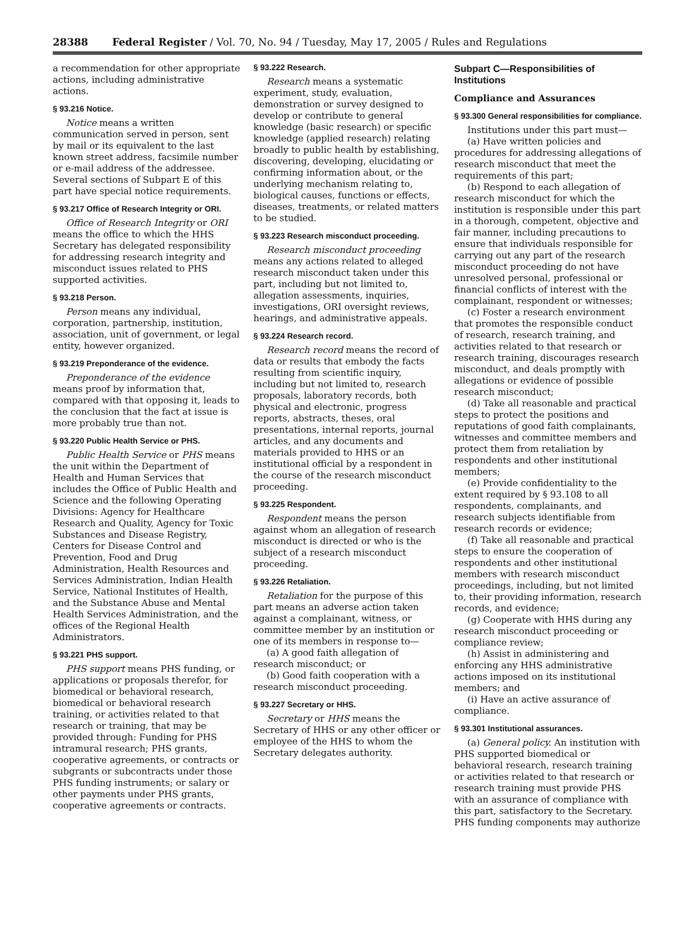28388 Federal Register / Vol. 70, No. 94 / Tuesday, May 17, 2005 / Rules and Regulations
a recommendation for other appropriate actions, including administrative actions.
§ 93.216 Notice.
Notice means a written communication served in person, sent by mail or its equivalent to the last known street address, facsimile number or e-mail address of the addressee. Several sections of Subpart E of this part have special notice requirements.
§ 93.217 Office of Research Integrity or ORI.
Office of Research Integrity or ORI means the office to which the HHS Secretary has delegated responsibility for addressing research integrity and misconduct issues related to PHS supported activities.
§ 93.218 Person.
Person means any individual, corporation, partnership, institution, association, unit of government, or legal entity, however organized.
§ 93.219 Preponderance of the evidence.
Preponderance of the evidence means proof by information that, compared with that opposing it, leads to the conclusion that the fact at issue is more probably true than not.
§ 93.220 Public Health Service or PHS.
Public Health Service or PHS means the unit within the Department of Health and Human Services that includes the Office of Public Health and Science and the following Operating Divisions: Agency for Healthcare Research and Quality, Agency for Toxic Substances and Disease Registry, Centers for Disease Control and Prevention, Food and Drug Administration, Health Resources and Services Administration, Indian Health Service, National Institutes of Health, and the Substance Abuse and Mental Health Services Administration, and the offices of the Regional Health Administrators.
§ 93.221 PHS support.
PHS support means PHS funding, or applications or proposals therefor, for biomedical or behavioral research, biomedical or behavioral research training, or activities related to that research or training, that may be provided through: Funding for PHS intramural research; PHS grants, cooperative agreements, or contracts or subgrants or subcontracts under those PHS funding instruments; or salary or other payments under PHS grants, cooperative agreements or contracts.
§ 93.222 Research.
Research means a systematic experiment, study, evaluation, demonstration or survey designed to develop or contribute to general knowledge (basic research) or specific knowledge (applied research) relating broadly to public health by establishing, discovering, developing, elucidating or confirming information about, or the underlying mechanism relating to, biological causes, functions or effects, diseases, treatments, or related matters to be studied.
§ 93.223 Research misconduct proceeding.
Research misconduct proceeding means any actions related to alleged research misconduct taken under this part, including but not limited to, allegation assessments, inquiries, investigations, ORI oversight reviews, hearings, and administrative appeals.
§ 93.224 Research record.
Research record means the record of data or results that embody the facts resulting from scientific inquiry, including but not limited to, research proposals, laboratory records, both physical and electronic, progress reports, abstracts, theses, oral presentations, internal reports, journal articles, and any documents and materials provided to HHS or an institutional official by a respondent in the course of the research misconduct proceeding.
§ 93.225 Respondent.
Respondent means the person against whom an allegation of research misconduct is directed or who is the subject of a research misconduct proceeding.
§ 93.226 Retaliation.
Retaliation for the purpose of this part means an adverse action taken against a complainant, witness, or committee member by an institution or one of its members in response to—
(a) A good faith allegation of research misconduct; or
(b) Good faith cooperation with a research misconduct proceeding.
§ 93.227 Secretary or HHS.
Secretary or HHS means the Secretary of HHS or any other officer or employee of the HHS to whom the Secretary delegates authority.
Subpart C—Responsibilities of Institutions
Compliance and Assurances
§ 93.300 General responsibilities for compliance.
Institutions under this part must—
(a) Have written policies and procedures for addressing allegations of research misconduct that meet the requirements of this part;
(b) Respond to each allegation of research misconduct for which the institution is responsible under this part in a thorough, competent, objective and fair manner, including precautions to ensure that individuals responsible for carrying out any part of the research misconduct proceeding do not have unresolved personal, professional or financial conflicts of interest with the complainant, respondent or witnesses;
(c) Foster a research environment that promotes the responsible conduct of research, research training, and activities related to that research or research training, discourages research misconduct, and deals promptly with allegations or evidence of possible research misconduct;
(d) Take all reasonable and practical steps to protect the positions and reputations of good faith complainants, witnesses and committee members and protect them from retaliation by respondents and other institutional members;
(e) Provide confidentiality to the extent required by § 93.108 to all respondents, complainants, and research subjects identifiable from research records or evidence;
(f) Take all reasonable and practical steps to ensure the cooperation of respondents and other institutional members with research misconduct proceedings, including, but not limited to, their providing information, research records, and evidence;
(g) Cooperate with HHS during any research misconduct proceeding or compliance review;
(h) Assist in administering and enforcing any HHS administrative actions imposed on its institutional members; and
(i) Have an active assurance of compliance.
§ 93.301 Institutional assurances.
(a) General policy. An institution with PHS supported biomedical or behavioral research, research training or activities related to that research or research training must provide PHS with an assurance of compliance with this part, satisfactory to the Secretary. PHS funding components may authorize